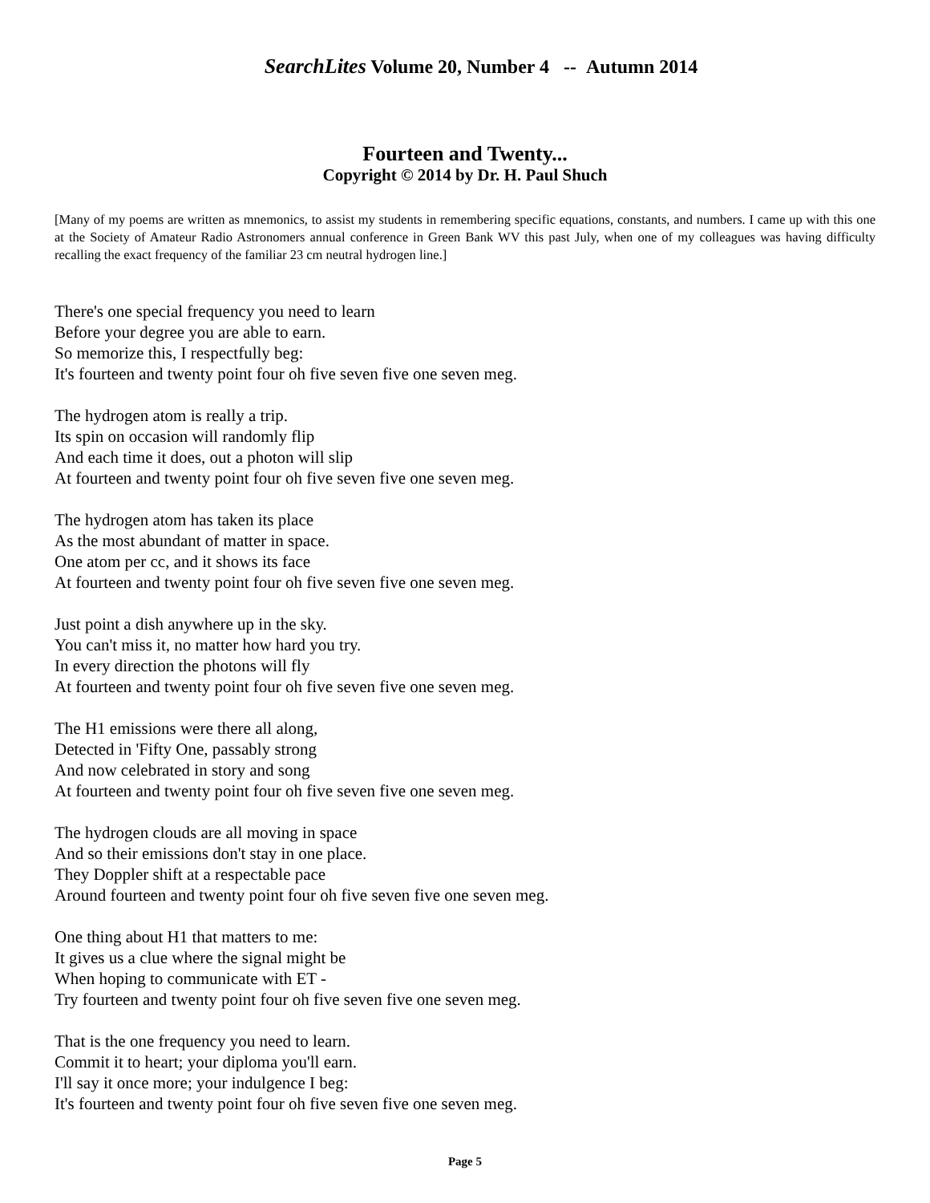SearchLites Volume 20, Number 4 -- Autumn 2014
Fourteen and Twenty...
Copyright © 2014 by Dr. H. Paul Shuch
[Many of my poems are written as mnemonics, to assist my students in remembering specific equations, constants, and numbers. I came up with this one at the Society of Amateur Radio Astronomers annual conference in Green Bank WV this past July, when one of my colleagues was having difficulty recalling the exact frequency of the familiar 23 cm neutral hydrogen line.]
There's one special frequency you need to learn
Before your degree you are able to earn.
So memorize this, I respectfully beg:
It's fourteen and twenty point four oh five seven five one seven meg.
The hydrogen atom is really a trip.
Its spin on occasion will randomly flip
And each time it does, out a photon will slip
At fourteen and twenty point four oh five seven five one seven meg.
The hydrogen atom has taken its place
As the most abundant of matter in space.
One atom per cc, and it shows its face
At fourteen and twenty point four oh five seven five one seven meg.
Just point a dish anywhere up in the sky.
You can't miss it, no matter how hard you try.
In every direction the photons will fly
At fourteen and twenty point four oh five seven five one seven meg.
The H1 emissions were there all along,
Detected in 'Fifty One, passably strong
And now celebrated in story and song
At fourteen and twenty point four oh five seven five one seven meg.
The hydrogen clouds are all moving in space
And so their emissions don't stay in one place.
They Doppler shift at a respectable pace
Around fourteen and twenty point four oh five seven five one seven meg.
One thing about H1 that matters to me:
It gives us a clue where the signal might be
When hoping to communicate with ET -
Try fourteen and twenty point four oh five seven five one seven meg.
That is the one frequency you need to learn.
Commit it to heart; your diploma you'll earn.
I'll say it once more; your indulgence I beg:
It's fourteen and twenty point four oh five seven five one seven meg.
Page 5